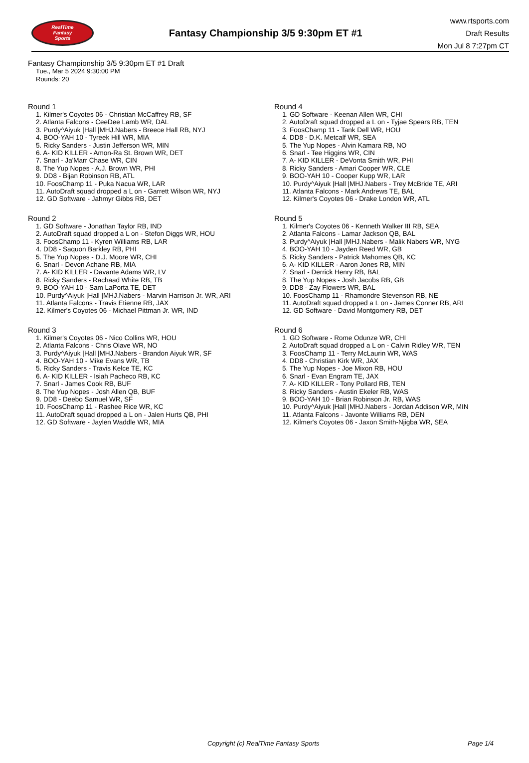RealTime
Fantasy
Sports
Fantasy Championship 3/5 9:30pm ET #1
www.rtsports.com
Draft Results
Mon Jul 8 7:27pm CT
Fantasy Championship 3/5 9:30pm ET #1 Draft
Tue., Mar 5 2024 9:30:00 PM
Rounds: 20
Round 1
1. Kilmer's Coyotes 06 - Christian McCaffrey RB, SF
2. Atlanta Falcons - CeeDee Lamb WR, DAL
3. Purdy^Aiyuk |Hall |MHJ.Nabers - Breece Hall RB, NYJ
4. BOO-YAH 10 - Tyreek Hill WR, MIA
5. Ricky Sanders - Justin Jefferson WR, MIN
6. A- KID KILLER - Amon-Ra St. Brown WR, DET
7. Snarl - Ja'Marr Chase WR, CIN
8. The Yup Nopes - A.J. Brown WR, PHI
9. DD8 - Bijan Robinson RB, ATL
10. FoosChamp 11 - Puka Nacua WR, LAR
11. AutoDraft squad dropped a L on - Garrett Wilson WR, NYJ
12. GD Software - Jahmyr Gibbs RB, DET
Round 2
1. GD Software - Jonathan Taylor RB, IND
2. AutoDraft squad dropped a L on - Stefon Diggs WR, HOU
3. FoosChamp 11 - Kyren Williams RB, LAR
4. DD8 - Saquon Barkley RB, PHI
5. The Yup Nopes - D.J. Moore WR, CHI
6. Snarl - Devon Achane RB, MIA
7. A- KID KILLER - Davante Adams WR, LV
8. Ricky Sanders - Rachaad White RB, TB
9. BOO-YAH 10 - Sam LaPorta TE, DET
10. Purdy^Aiyuk |Hall |MHJ.Nabers - Marvin Harrison Jr. WR, ARI
11. Atlanta Falcons - Travis Etienne RB, JAX
12. Kilmer's Coyotes 06 - Michael Pittman Jr. WR, IND
Round 3
1. Kilmer's Coyotes 06 - Nico Collins WR, HOU
2. Atlanta Falcons - Chris Olave WR, NO
3. Purdy^Aiyuk |Hall |MHJ.Nabers - Brandon Aiyuk WR, SF
4. BOO-YAH 10 - Mike Evans WR, TB
5. Ricky Sanders - Travis Kelce TE, KC
6. A- KID KILLER - Isiah Pacheco RB, KC
7. Snarl - James Cook RB, BUF
8. The Yup Nopes - Josh Allen QB, BUF
9. DD8 - Deebo Samuel WR, SF
10. FoosChamp 11 - Rashee Rice WR, KC
11. AutoDraft squad dropped a L on - Jalen Hurts QB, PHI
12. GD Software - Jaylen Waddle WR, MIA
Round 4
1. GD Software - Keenan Allen WR, CHI
2. AutoDraft squad dropped a L on - Tyjae Spears RB, TEN
3. FoosChamp 11 - Tank Dell WR, HOU
4. DD8 - D.K. Metcalf WR, SEA
5. The Yup Nopes - Alvin Kamara RB, NO
6. Snarl - Tee Higgins WR, CIN
7. A- KID KILLER - DeVonta Smith WR, PHI
8. Ricky Sanders - Amari Cooper WR, CLE
9. BOO-YAH 10 - Cooper Kupp WR, LAR
10. Purdy^Aiyuk |Hall |MHJ.Nabers - Trey McBride TE, ARI
11. Atlanta Falcons - Mark Andrews TE, BAL
12. Kilmer's Coyotes 06 - Drake London WR, ATL
Round 5
1. Kilmer's Coyotes 06 - Kenneth Walker III RB, SEA
2. Atlanta Falcons - Lamar Jackson QB, BAL
3. Purdy^Aiyuk |Hall |MHJ.Nabers - Malik Nabers WR, NYG
4. BOO-YAH 10 - Jayden Reed WR, GB
5. Ricky Sanders - Patrick Mahomes QB, KC
6. A- KID KILLER - Aaron Jones RB, MIN
7. Snarl - Derrick Henry RB, BAL
8. The Yup Nopes - Josh Jacobs RB, GB
9. DD8 - Zay Flowers WR, BAL
10. FoosChamp 11 - Rhamondre Stevenson RB, NE
11. AutoDraft squad dropped a L on - James Conner RB, ARI
12. GD Software - David Montgomery RB, DET
Round 6
1. GD Software - Rome Odunze WR, CHI
2. AutoDraft squad dropped a L on - Calvin Ridley WR, TEN
3. FoosChamp 11 - Terry McLaurin WR, WAS
4. DD8 - Christian Kirk WR, JAX
5. The Yup Nopes - Joe Mixon RB, HOU
6. Snarl - Evan Engram TE, JAX
7. A- KID KILLER - Tony Pollard RB, TEN
8. Ricky Sanders - Austin Ekeler RB, WAS
9. BOO-YAH 10 - Brian Robinson Jr. RB, WAS
10. Purdy^Aiyuk |Hall |MHJ.Nabers - Jordan Addison WR, MIN
11. Atlanta Falcons - Javonte Williams RB, DEN
12. Kilmer's Coyotes 06 - Jaxon Smith-Njigba WR, SEA
Copyright (c) RealTime Fantasy Sports Page 1/4